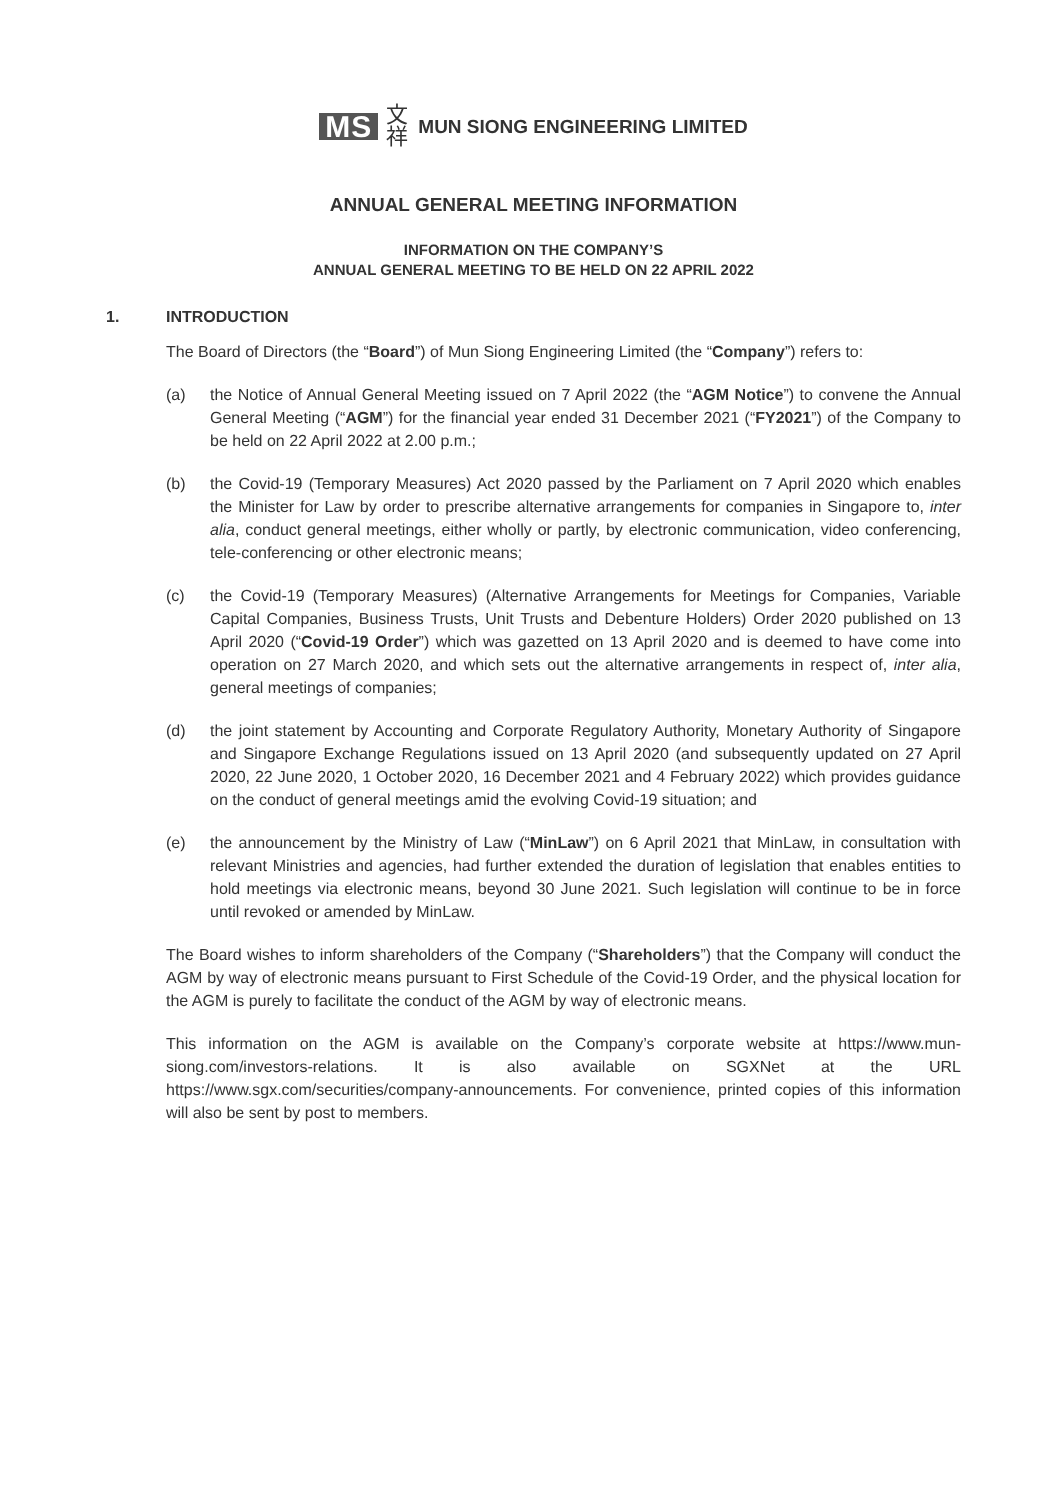MS 文祥 MUN SIONG ENGINEERING LIMITED
ANNUAL GENERAL MEETING INFORMATION
INFORMATION ON THE COMPANY’S
ANNUAL GENERAL MEETING TO BE HELD ON 22 APRIL 2022
1. INTRODUCTION
The Board of Directors (the “Board”) of Mun Siong Engineering Limited (the “Company”) refers to:
(a) the Notice of Annual General Meeting issued on 7 April 2022 (the “AGM Notice”) to convene the Annual General Meeting (“AGM”) for the financial year ended 31 December 2021 (“FY2021”) of the Company to be held on 22 April 2022 at 2.00 p.m.;
(b) the Covid-19 (Temporary Measures) Act 2020 passed by the Parliament on 7 April 2020 which enables the Minister for Law by order to prescribe alternative arrangements for companies in Singapore to, inter alia, conduct general meetings, either wholly or partly, by electronic communication, video conferencing, tele-conferencing or other electronic means;
(c) the Covid-19 (Temporary Measures) (Alternative Arrangements for Meetings for Companies, Variable Capital Companies, Business Trusts, Unit Trusts and Debenture Holders) Order 2020 published on 13 April 2020 (“Covid-19 Order”) which was gazetted on 13 April 2020 and is deemed to have come into operation on 27 March 2020, and which sets out the alternative arrangements in respect of, inter alia, general meetings of companies;
(d) the joint statement by Accounting and Corporate Regulatory Authority, Monetary Authority of Singapore and Singapore Exchange Regulations issued on 13 April 2020 (and subsequently updated on 27 April 2020, 22 June 2020, 1 October 2020, 16 December 2021 and 4 February 2022) which provides guidance on the conduct of general meetings amid the evolving Covid-19 situation; and
(e) the announcement by the Ministry of Law (“MinLaw”) on 6 April 2021 that MinLaw, in consultation with relevant Ministries and agencies, had further extended the duration of legislation that enables entities to hold meetings via electronic means, beyond 30 June 2021. Such legislation will continue to be in force until revoked or amended by MinLaw.
The Board wishes to inform shareholders of the Company (“Shareholders”) that the Company will conduct the AGM by way of electronic means pursuant to First Schedule of the Covid-19 Order, and the physical location for the AGM is purely to facilitate the conduct of the AGM by way of electronic means.
This information on the AGM is available on the Company’s corporate website at https://www.mun-siong.com/investors-relations. It is also available on SGXNet at the URL https://www.sgx.com/securities/company-announcements. For convenience, printed copies of this information will also be sent by post to members.